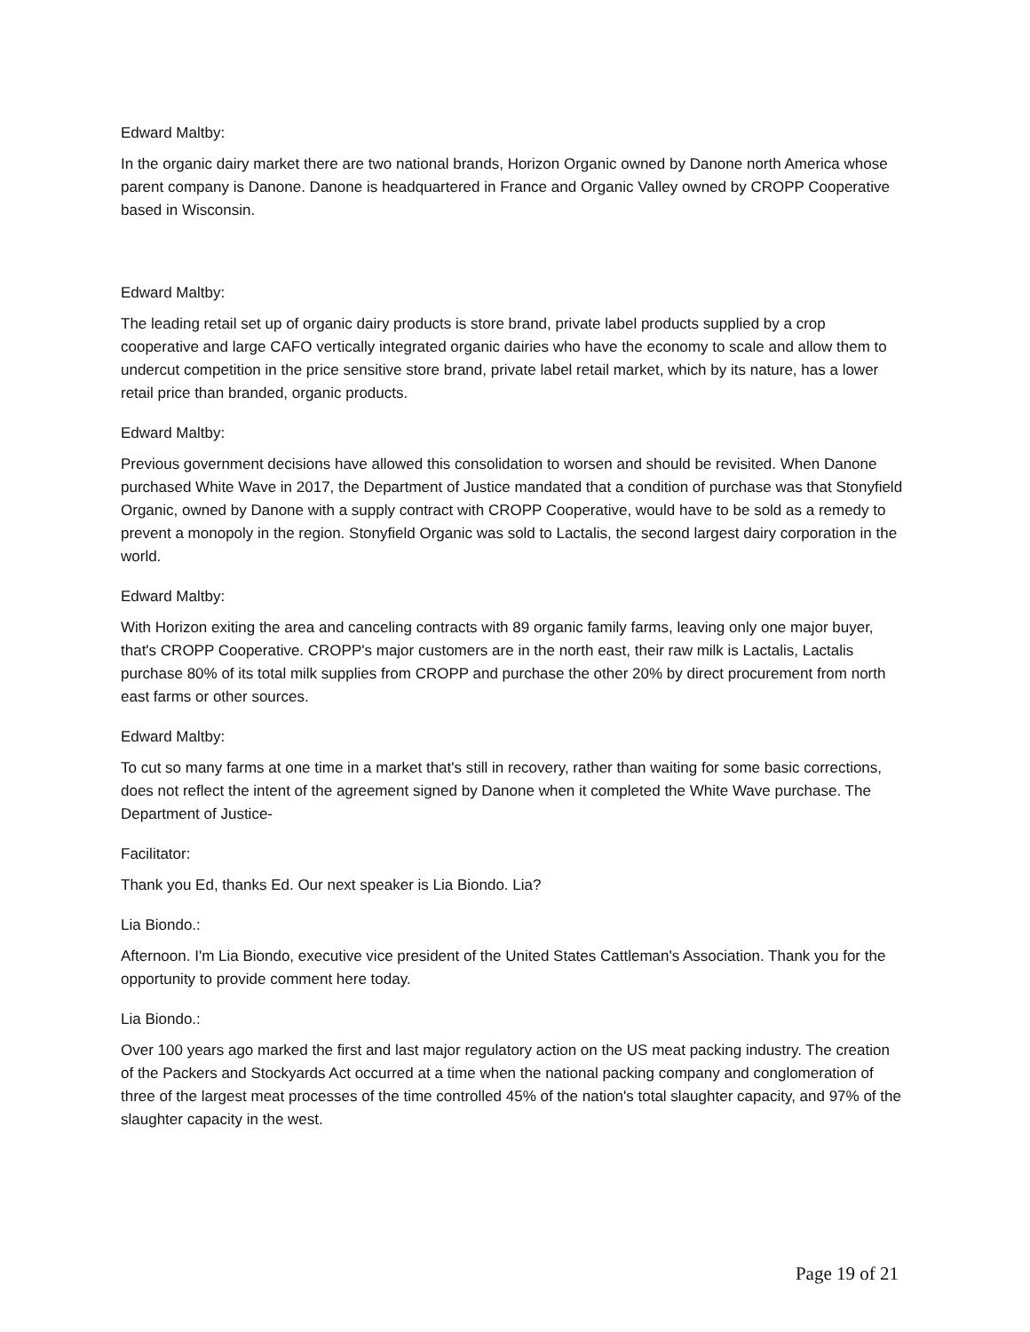Edward Maltby:
In the organic dairy market there are two national brands, Horizon Organic owned by Danone north America whose parent company is Danone. Danone is headquartered in France and Organic Valley owned by CROPP Cooperative based in Wisconsin.
Edward Maltby:
The leading retail set up of organic dairy products is store brand, private label products supplied by a crop cooperative and large CAFO vertically integrated organic dairies who have the economy to scale and allow them to undercut competition in the price sensitive store brand, private label retail market, which by its nature, has a lower retail price than branded, organic products.
Edward Maltby:
Previous government decisions have allowed this consolidation to worsen and should be revisited. When Danone purchased White Wave in 2017, the Department of Justice mandated that a condition of purchase was that Stonyfield Organic, owned by Danone with a supply contract with CROPP Cooperative, would have to be sold as a remedy to prevent a monopoly in the region. Stonyfield Organic was sold to Lactalis, the second largest dairy corporation in the world.
Edward Maltby:
With Horizon exiting the area and canceling contracts with 89 organic family farms, leaving only one major buyer, that's CROPP Cooperative. CROPP's major customers are in the north east, their raw milk is Lactalis, Lactalis purchase 80% of its total milk supplies from CROPP and purchase the other 20% by direct procurement from north east farms or other sources.
Edward Maltby:
To cut so many farms at one time in a market that's still in recovery, rather than waiting for some basic corrections, does not reflect the intent of the agreement signed by Danone when it completed the White Wave purchase. The Department of Justice-
Facilitator:
Thank you Ed, thanks Ed. Our next speaker is Lia Biondo. Lia?
Lia Biondo.:
Afternoon. I'm Lia Biondo, executive vice president of the United States Cattleman's Association. Thank you for the opportunity to provide comment here today.
Lia Biondo.:
Over 100 years ago marked the first and last major regulatory action on the US meat packing industry. The creation of the Packers and Stockyards Act occurred at a time when the national packing company and conglomeration of three of the largest meat processes of the time controlled 45% of the nation's total slaughter capacity, and 97% of the slaughter capacity in the west.
Page 19 of 21